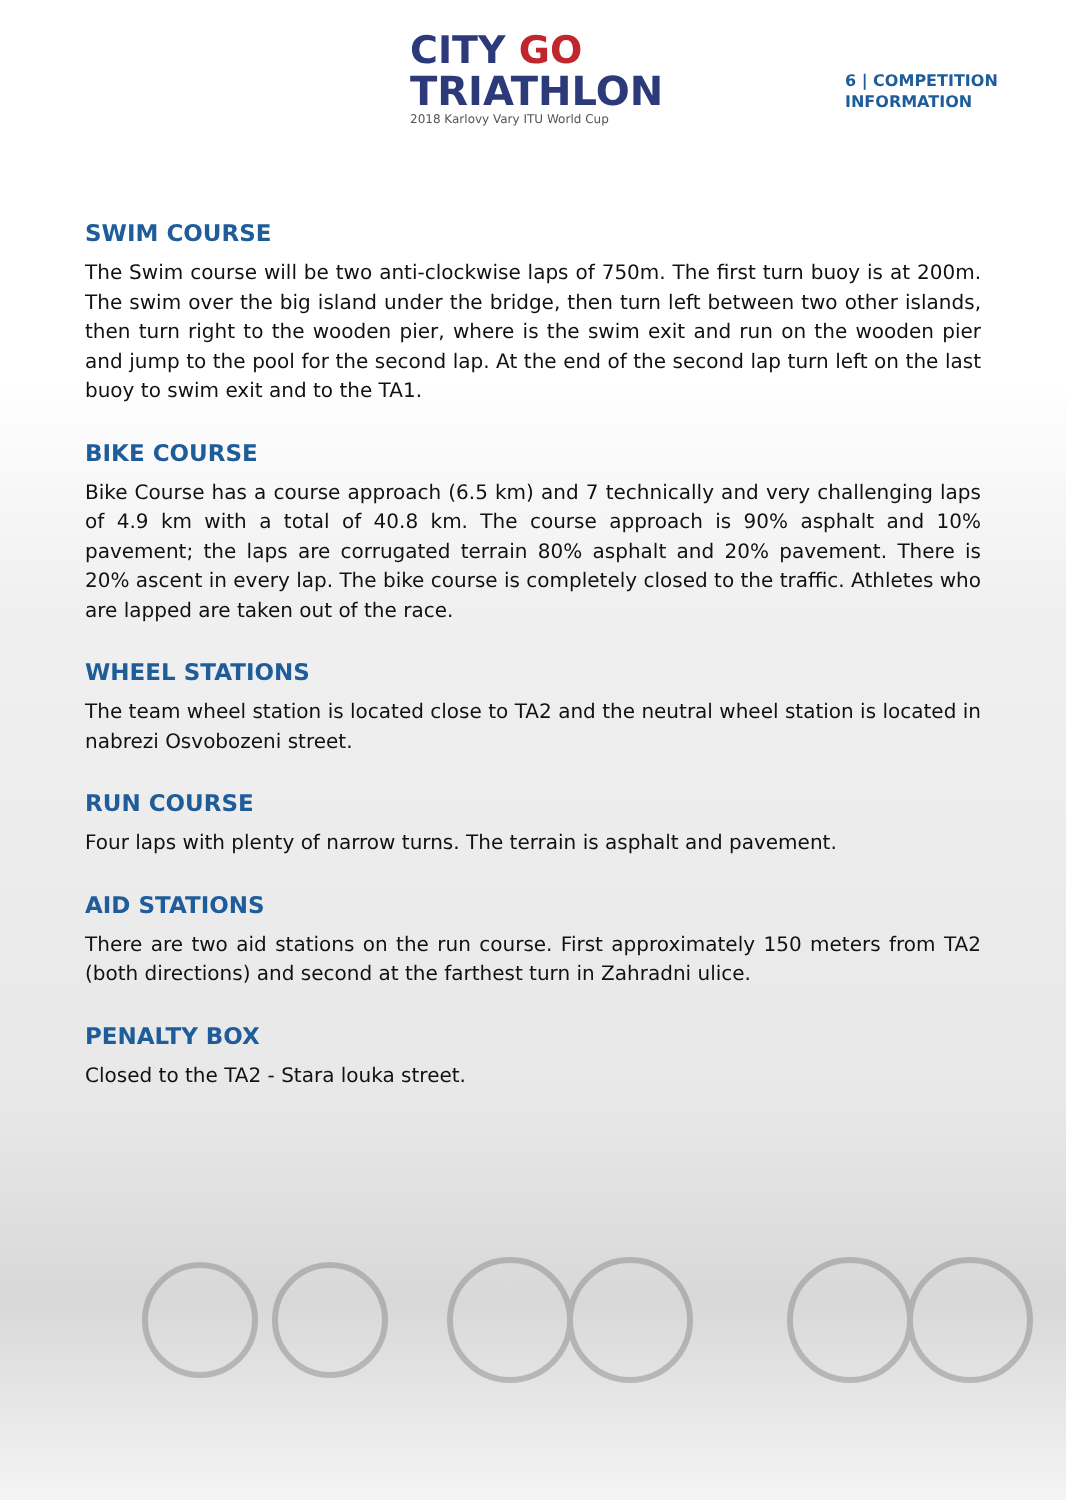CITY GO
TRIATHLON
2018 Karlovy Vary ITU World Cup
6 | COMPETITION
INFORMATION
SWIM COURSE
The Swim course will be two anti-clockwise laps of 750m. The first turn buoy is at 200m. The swim over the big island under the bridge, then turn left between two other islands, then turn right to the wooden pier, where is the swim exit and run on the wooden pier and jump to the pool for the second lap. At the end of the second lap turn left on the last buoy to swim exit and to the TA1.
BIKE COURSE
Bike Course has a course approach (6.5 km) and 7 technically and very challenging laps of 4.9 km with a total of 40.8 km. The course approach is 90% asphalt and 10% pavement; the laps are corrugated terrain 80% asphalt and 20% pavement. There is 20% ascent in every lap. The bike course is completely closed to the traffic. Athletes who are lapped are taken out of the race.
WHEEL STATIONS
The team wheel station is located close to TA2 and the neutral wheel station is located in nabrezi Osvobozeni street.
RUN COURSE
Four laps with plenty of narrow turns. The terrain is asphalt and pavement.
AID STATIONS
There are two aid stations on the run course. First approximately 150 meters from TA2 (both directions) and second at the farthest turn in Zahradni ulice.
PENALTY BOX
Closed to the TA2 - Stara louka street.